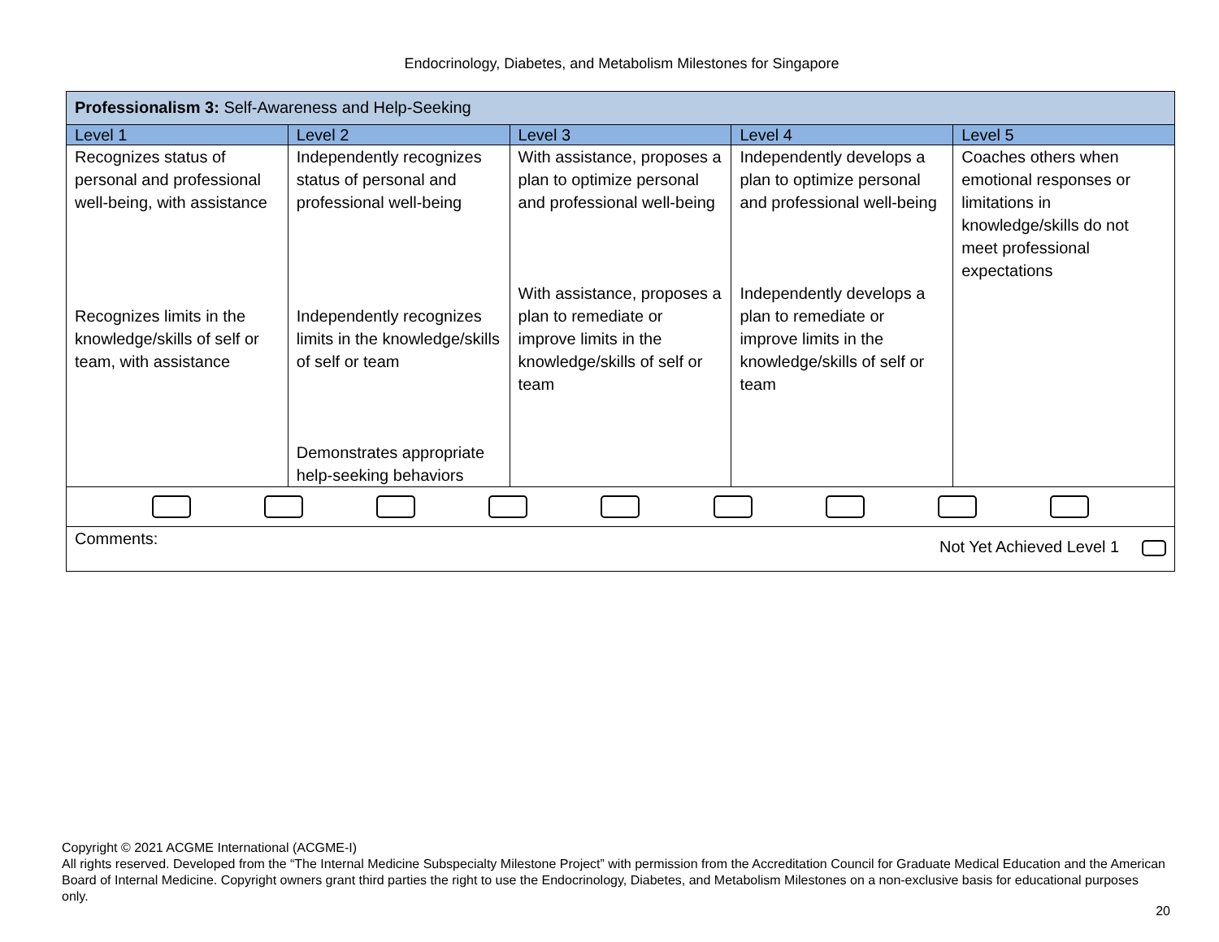Endocrinology, Diabetes, and Metabolism Milestones for Singapore
| Professionalism 3: Self-Awareness and Help-Seeking | | | | |
| Level 1 | Level 2 | Level 3 | Level 4 | Level 5 |
| Recognizes status of personal and professional well-being, with assistance Recognizes limits in the knowledge/skills of self or team, with assistance | Independently recognizes status of personal and professional well-being Independently recognizes limits in the knowledge/skills of self or team Demonstrates appropriate help-seeking behaviors | With assistance, proposes a plan to optimize personal and professional well-being With assistance, proposes a plan to remediate or improve limits in the knowledge/skills of self or team | Independently develops a plan to optimize personal and professional well-being Independently develops a plan to remediate or improve limits in the knowledge/skills of self or team | Coaches others when emotional responses or limitations in knowledge/skills do not meet professional expectations |
| Comments: Not Yet Achieved Level 1 | | | | |
Copyright © 2021 ACGME International (ACGME-I)
All rights reserved. Developed from the “The Internal Medicine Subspecialty Milestone Project” with permission from the Accreditation Council for Graduate Medical Education and the American Board of Internal Medicine. Copyright owners grant third parties the right to use the Endocrinology, Diabetes, and Metabolism Milestones on a non-exclusive basis for educational purposes only.
20